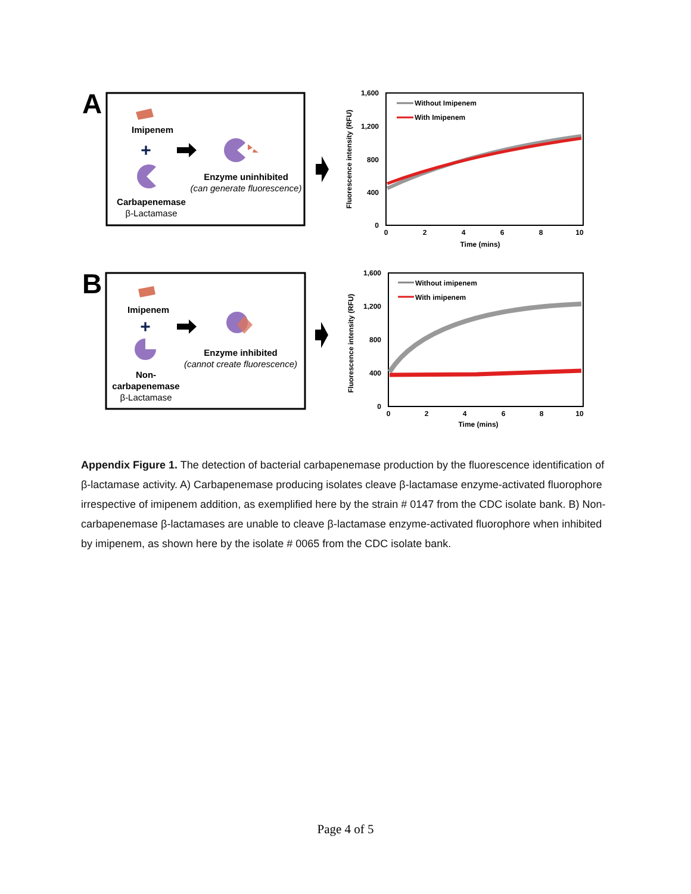A
Imipenem
+
Carbapenemase
β-Lactamase
Enzyme uninhibited
(can generate fluorescence)
1,600
1,200
800
400
0
0
2
4
6
8
10
Time (mins)
Fluorescence intensity (RFU)
Without Imipenem
With Imipenem
B
Imipenem
+
Non-
carbapenemase
β-Lactamase
Enzyme inhibited
(cannot create fluorescence)
1,600
1,200
800
400
0
0
2
4
6
8
10
Time (mins)
Fluorescence intensity (RFU)
Without imipenem
With imipenem
Appendix Figure 1. The detection of bacterial carbapenemase production by the fluorescence identification of β-lactamase activity. A) Carbapenemase producing isolates cleave β-lactamase enzyme-activated fluorophore irrespective of imipenem addition, as exemplified here by the strain # 0147 from the CDC isolate bank. B) Non-carbapenemase β-lactamases are unable to cleave β-lactamase enzyme-activated fluorophore when inhibited by imipenem, as shown here by the isolate # 0065 from the CDC isolate bank.
Page 4 of 5